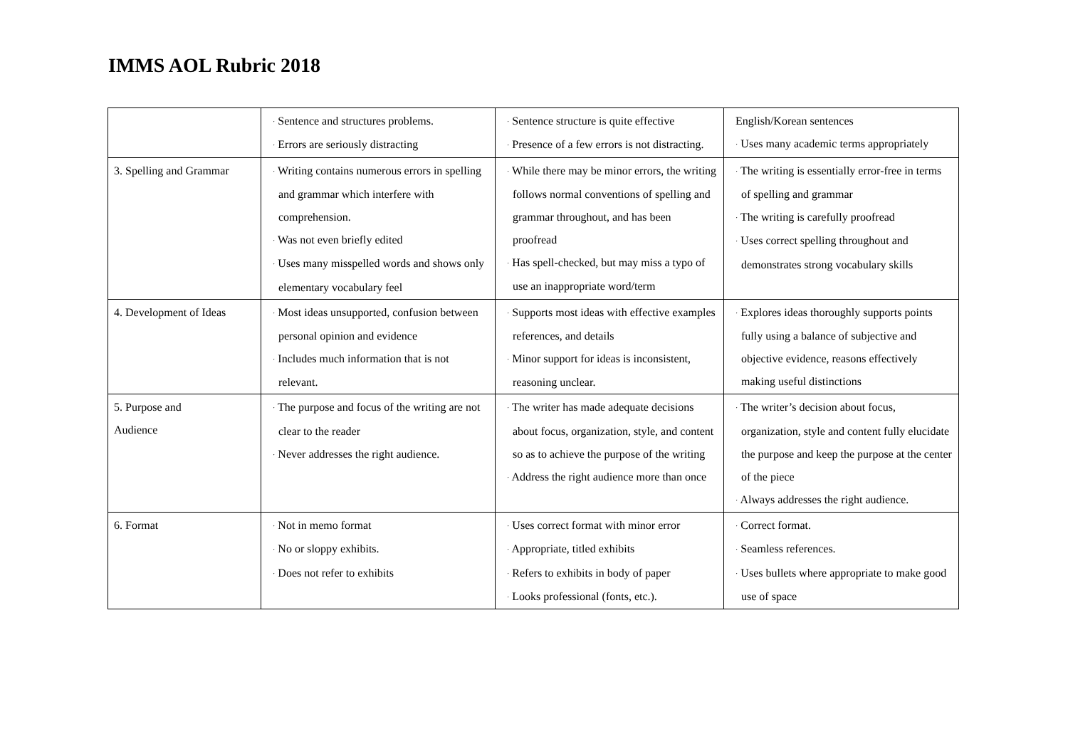IMMS AOL Rubric 2018
| | · Sentence and structures problems. · Errors are seriously distracting | · Sentence structure is quite effective · Presence of a few errors is not distracting. | English/Korean sentences · Uses many academic terms appropriately |
| 3. Spelling and Grammar | · Writing contains numerous errors in spelling and grammar which interfere with comprehension. · Was not even briefly edited · Uses many misspelled words and shows only elementary vocabulary feel | · While there may be minor errors, the writing follows normal conventions of spelling and grammar throughout, and has been proofread · Has spell-checked, but may miss a typo of use an inappropriate word/term | · The writing is essentially error-free in terms of spelling and grammar · The writing is carefully proofread · Uses correct spelling throughout and demonstrates strong vocabulary skills |
| 4. Development of Ideas | · Most ideas unsupported, confusion between personal opinion and evidence · Includes much information that is not relevant. | · Supports most ideas with effective examples references, and details · Minor support for ideas is inconsistent, reasoning unclear. | · Explores ideas thoroughly supports points fully using a balance of subjective and objective evidence, reasons effectively making useful distinctions |
| 5. Purpose and Audience | · The purpose and focus of the writing are not clear to the reader · Never addresses the right audience. | · The writer has made adequate decisions about focus, organization, style, and content so as to achieve the purpose of the writing · Address the right audience more than once | · The writer’s decision about focus, organization, style and content fully elucidate the purpose and keep the purpose at the center of the piece · Always addresses the right audience. |
| 6. Format | · Not in memo format · No or sloppy exhibits. · Does not refer to exhibits | · Uses correct format with minor error · Appropriate, titled exhibits · Refers to exhibits in body of paper · Looks professional (fonts, etc.). | · Correct format. · Seamless references. · Uses bullets where appropriate to make good use of space |